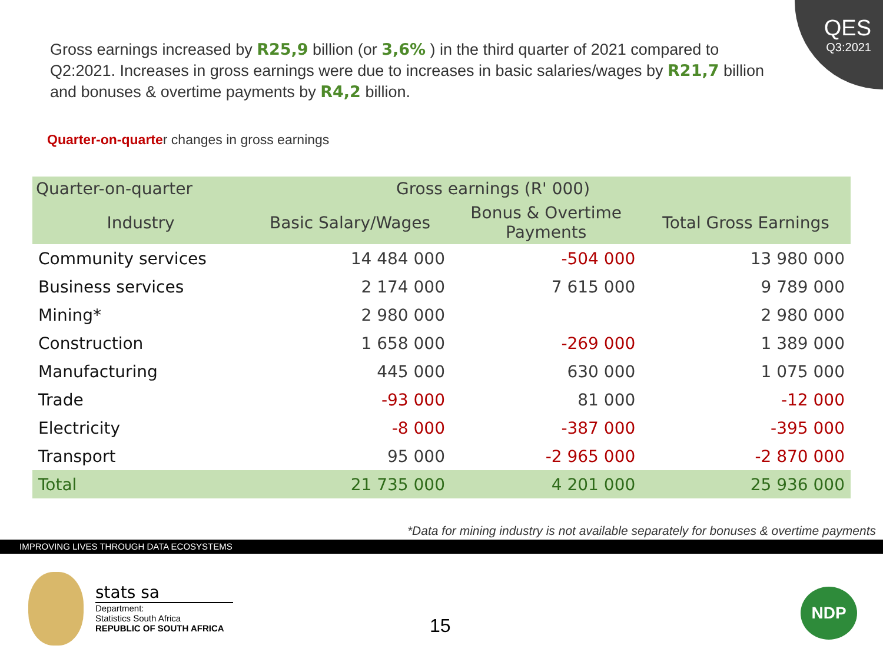QES
Q3:2021
Gross earnings increased by R25,9 billion (or 3,6% ) in the third quarter of 2021 compared to Q2:2021. Increases in gross earnings were due to increases in basic salaries/wages by R21,7 billion and bonuses & overtime payments by R4,2 billion.
Quarter-on-quarter changes in gross earnings
| Quarter-on-quarter | Gross earnings (R' 000) | | |
| --- | --- | --- | --- |
| Industry | Basic Salary/Wages | Bonus & Overtime Payments | Total Gross Earnings |
| Community services | 14 484 000 | -504 000 | 13 980 000 |
| Business services | 2 174 000 | 7 615 000 | 9 789 000 |
| Mining* | 2 980 000 | | 2 980 000 |
| Construction | 1 658 000 | -269 000 | 1 389 000 |
| Manufacturing | 445 000 | 630 000 | 1 075 000 |
| Trade | -93 000 | 81 000 | -12 000 |
| Electricity | -8 000 | -387 000 | -395 000 |
| Transport | 95 000 | -2 965 000 | -2 870 000 |
| Total | 21 735 000 | 4 201 000 | 25 936 000 |
*Data for mining industry is not available separately for bonuses & overtime payments
IMPROVING LIVES THROUGH DATA ECOSYSTEMS
stats sa
Department:
Statistics South Africa
REPUBLIC OF SOUTH AFRICA
15
NDP